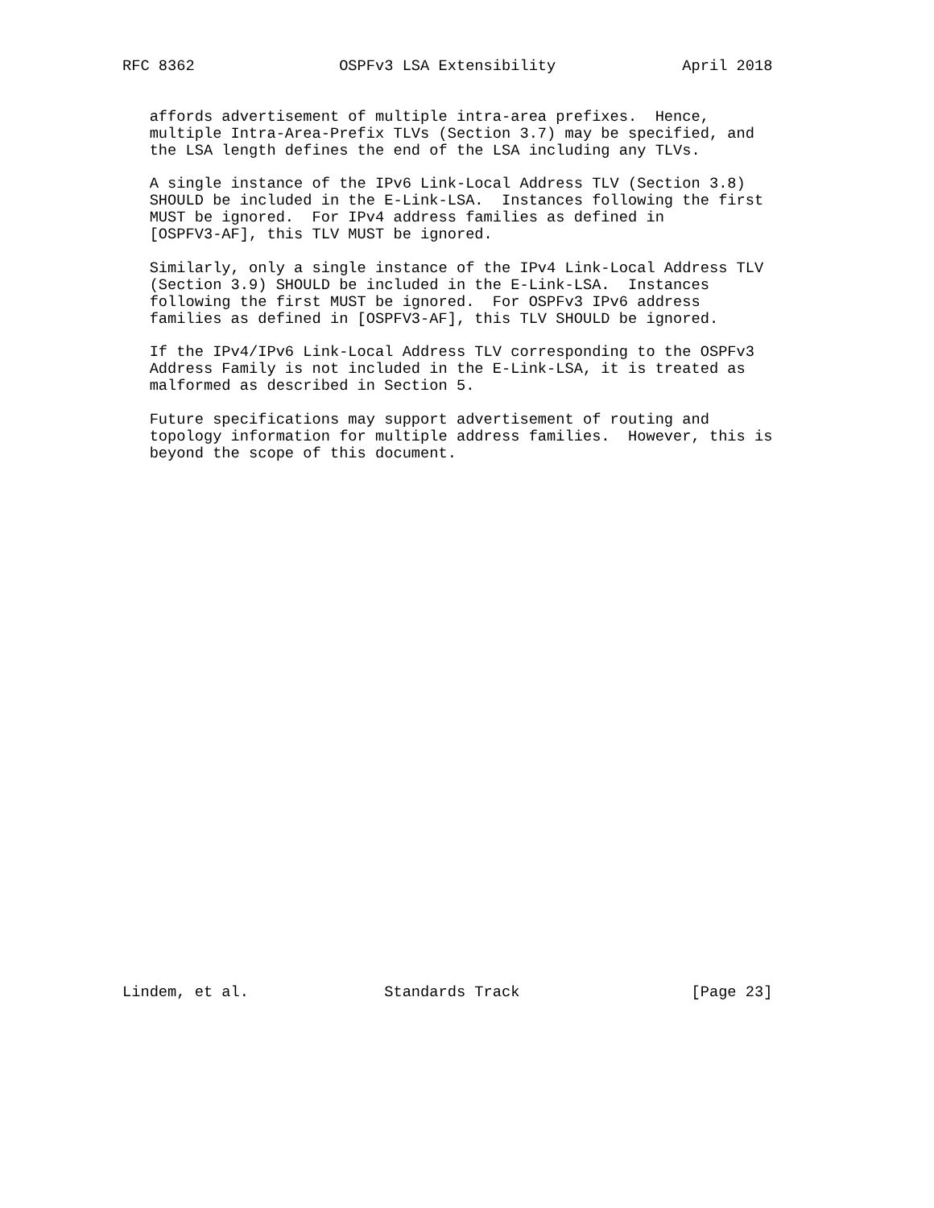RFC 8362                OSPFv3 LSA Extensibility              April 2018


   affords advertisement of multiple intra-area prefixes.  Hence,
   multiple Intra-Area-Prefix TLVs (Section 3.7) may be specified, and
   the LSA length defines the end of the LSA including any TLVs.

   A single instance of the IPv6 Link-Local Address TLV (Section 3.8)
   SHOULD be included in the E-Link-LSA.  Instances following the first
   MUST be ignored.  For IPv4 address families as defined in
   [OSPFV3-AF], this TLV MUST be ignored.

   Similarly, only a single instance of the IPv4 Link-Local Address TLV
   (Section 3.9) SHOULD be included in the E-Link-LSA.  Instances
   following the first MUST be ignored.  For OSPFv3 IPv6 address
   families as defined in [OSPFV3-AF], this TLV SHOULD be ignored.

   If the IPv4/IPv6 Link-Local Address TLV corresponding to the OSPFv3
   Address Family is not included in the E-Link-LSA, it is treated as
   malformed as described in Section 5.

   Future specifications may support advertisement of routing and
   topology information for multiple address families.  However, this is
   beyond the scope of this document.































Lindem, et al.               Standards Track                   [Page 23]